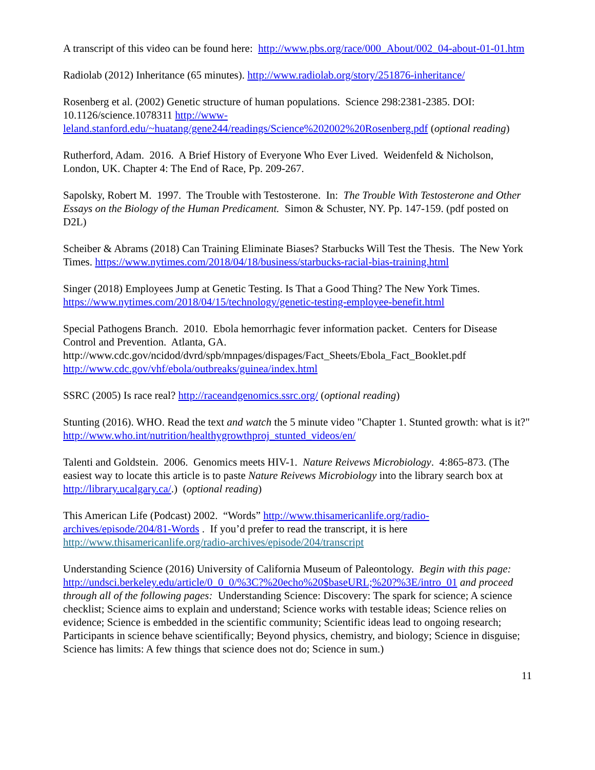A transcript of this video can be found here: http://www.pbs.org/race/000_About/002_04-about-01-01.htm
Radiolab (2012) Inheritance (65 minutes). http://www.radiolab.org/story/251876-inheritance/
Rosenberg et al. (2002) Genetic structure of human populations. Science 298:2381-2385. DOI: 10.1126/science.1078311 http://www-
leland.stanford.edu/~huatang/gene244/readings/Science%202002%20Rosenberg.pdf (optional reading)
Rutherford, Adam. 2016. A Brief History of Everyone Who Ever Lived. Weidenfeld & Nicholson, London, UK. Chapter 4: The End of Race, Pp. 209-267.
Sapolsky, Robert M. 1997. The Trouble with Testosterone. In: The Trouble With Testosterone and Other Essays on the Biology of the Human Predicament. Simon & Schuster, NY. Pp. 147-159. (pdf posted on D2L)
Scheiber & Abrams (2018) Can Training Eliminate Biases? Starbucks Will Test the Thesis. The New York Times. https://www.nytimes.com/2018/04/18/business/starbucks-racial-bias-training.html
Singer (2018) Employees Jump at Genetic Testing. Is That a Good Thing? The New York Times. https://www.nytimes.com/2018/04/15/technology/genetic-testing-employee-benefit.html
Special Pathogens Branch. 2010. Ebola hemorrhagic fever information packet. Centers for Disease Control and Prevention. Atlanta, GA.
http://www.cdc.gov/ncidod/dvrd/spb/mnpages/dispages/Fact_Sheets/Ebola_Fact_Booklet.pdf
http://www.cdc.gov/vhf/ebola/outbreaks/guinea/index.html
SSRC (2005) Is race real? http://raceandgenomics.ssrc.org/ (optional reading)
Stunting (2016). WHO. Read the text and watch the 5 minute video "Chapter 1. Stunted growth: what is it?" http://www.who.int/nutrition/healthygrowthproj_stunted_videos/en/
Talenti and Goldstein. 2006. Genomics meets HIV-1. Nature Reivews Microbiology. 4:865-873. (The easiest way to locate this article is to paste Nature Reivews Microbiology into the library search box at http://library.ucalgary.ca/.) (optional reading)
This American Life (Podcast) 2002. “Words” http://www.thisamericanlife.org/radio-archives/episode/204/81-Words . If you’d prefer to read the transcript, it is here http://www.thisamericanlife.org/radio-archives/episode/204/transcript
Understanding Science (2016) University of California Museum of Paleontology. Begin with this page: http://undsci.berkeley.edu/article/0_0_0/%3C?%20echo%20$baseURL;%20?%3E/intro_01 and proceed through all of the following pages: Understanding Science: Discovery: The spark for science; A science checklist; Science aims to explain and understand; Science works with testable ideas; Science relies on evidence; Science is embedded in the scientific community; Scientific ideas lead to ongoing research; Participants in science behave scientifically; Beyond physics, chemistry, and biology; Science in disguise; Science has limits: A few things that science does not do; Science in sum.)
11